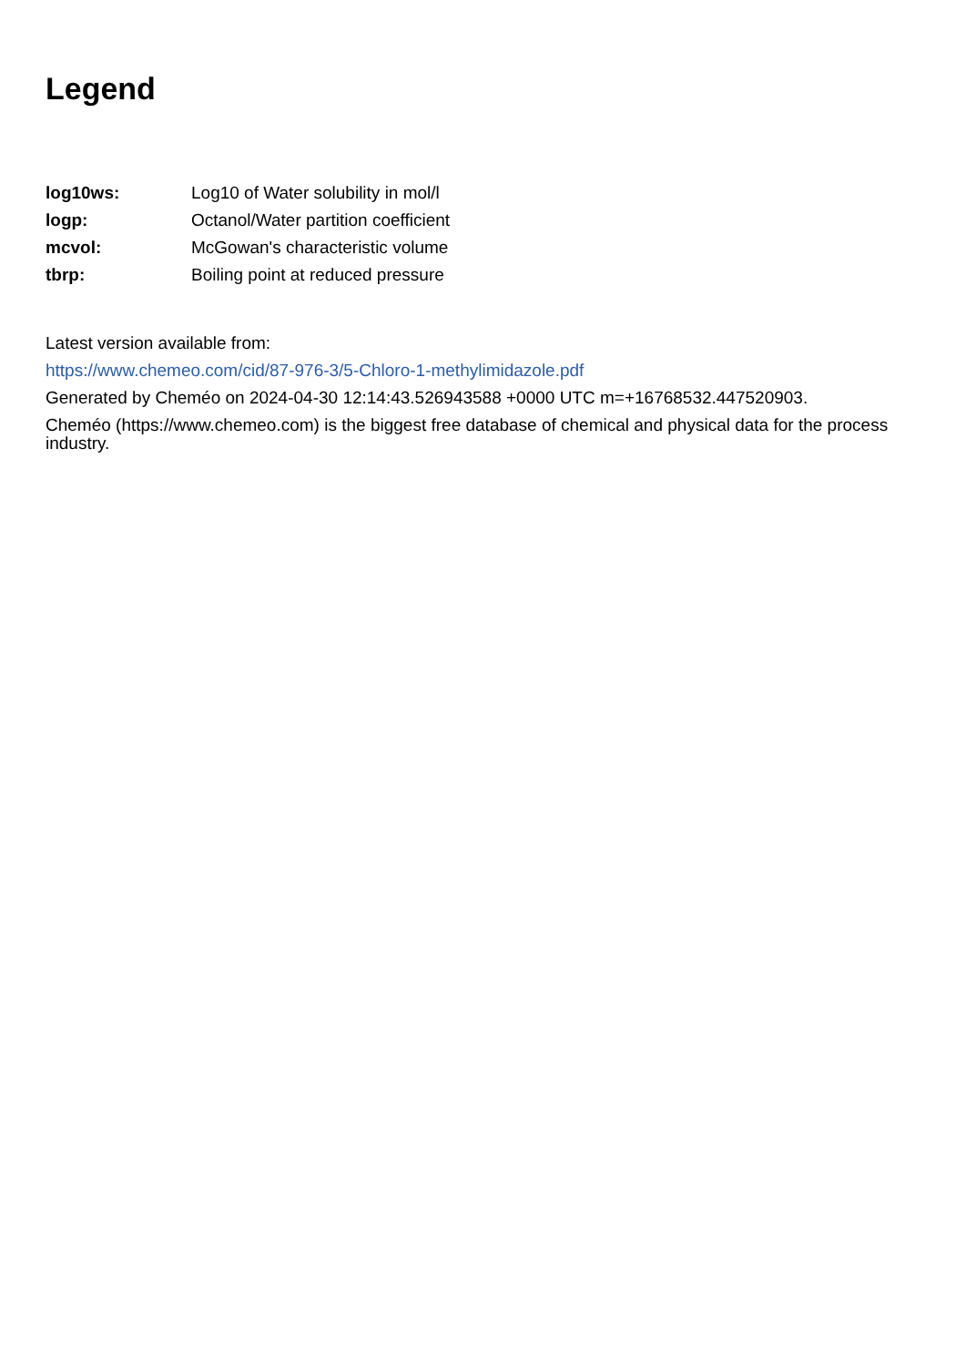Legend
| log10ws: | Log10 of Water solubility in mol/l |
| logp: | Octanol/Water partition coefficient |
| mcvol: | McGowan's characteristic volume |
| tbrp: | Boiling point at reduced pressure |
Latest version available from:
https://www.chemeo.com/cid/87-976-3/5-Chloro-1-methylimidazole.pdf
Generated by Cheméo on 2024-04-30 12:14:43.526943588 +0000 UTC m=+16768532.447520903.
Cheméo (https://www.chemeo.com) is the biggest free database of chemical and physical data for the process industry.